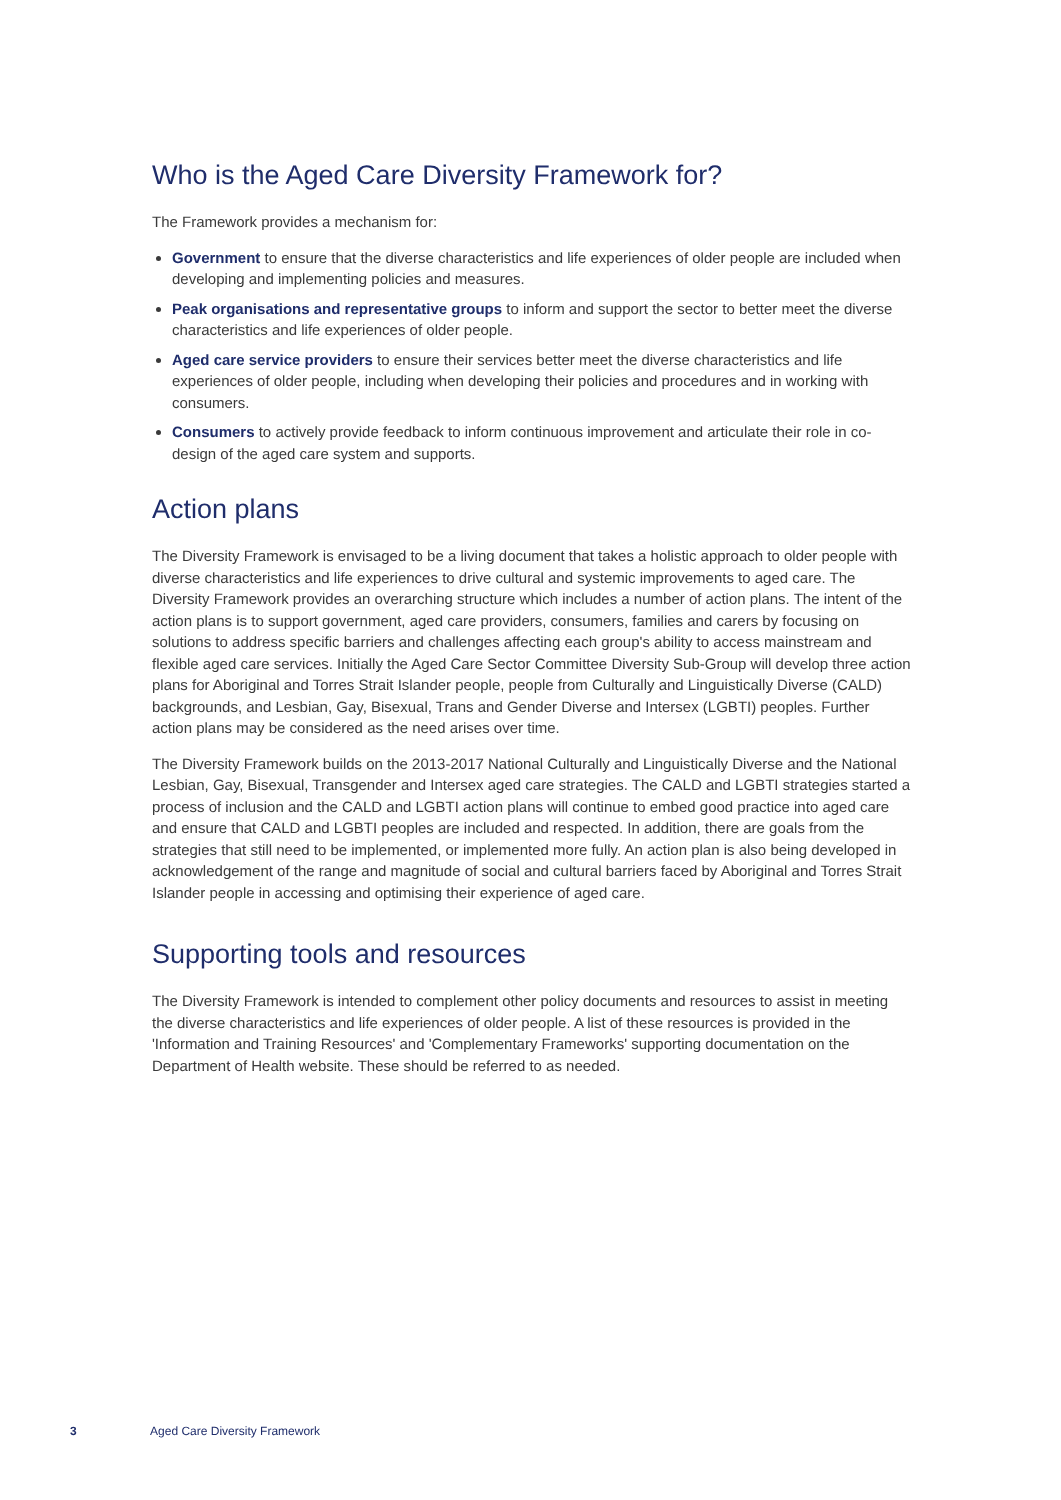Who is the Aged Care Diversity Framework for?
The Framework provides a mechanism for:
Government to ensure that the diverse characteristics and life experiences of older people are included when developing and implementing policies and measures.
Peak organisations and representative groups to inform and support the sector to better meet the diverse characteristics and life experiences of older people.
Aged care service providers to ensure their services better meet the diverse characteristics and life experiences of older people, including when developing their policies and procedures and in working with consumers.
Consumers to actively provide feedback to inform continuous improvement and articulate their role in co-design of the aged care system and supports.
Action plans
The Diversity Framework is envisaged to be a living document that takes a holistic approach to older people with diverse characteristics and life experiences to drive cultural and systemic improvements to aged care. The Diversity Framework provides an overarching structure which includes a number of action plans. The intent of the action plans is to support government, aged care providers, consumers, families and carers by focusing on solutions to address specific barriers and challenges affecting each group's ability to access mainstream and flexible aged care services. Initially the Aged Care Sector Committee Diversity Sub-Group will develop three action plans for Aboriginal and Torres Strait Islander people, people from Culturally and Linguistically Diverse (CALD) backgrounds, and Lesbian, Gay, Bisexual, Trans and Gender Diverse and Intersex (LGBTI) peoples. Further action plans may be considered as the need arises over time.
The Diversity Framework builds on the 2013-2017 National Culturally and Linguistically Diverse and the National Lesbian, Gay, Bisexual, Transgender and Intersex aged care strategies. The CALD and LGBTI strategies started a process of inclusion and the CALD and LGBTI action plans will continue to embed good practice into aged care and ensure that CALD and LGBTI peoples are included and respected. In addition, there are goals from the strategies that still need to be implemented, or implemented more fully. An action plan is also being developed in acknowledgement of the range and magnitude of social and cultural barriers faced by Aboriginal and Torres Strait Islander people in accessing and optimising their experience of aged care.
Supporting tools and resources
The Diversity Framework is intended to complement other policy documents and resources to assist in meeting the diverse characteristics and life experiences of older people. A list of these resources is provided in the 'Information and Training Resources' and 'Complementary Frameworks' supporting documentation on the Department of Health website. These should be referred to as needed.
3 Aged Care Diversity Framework